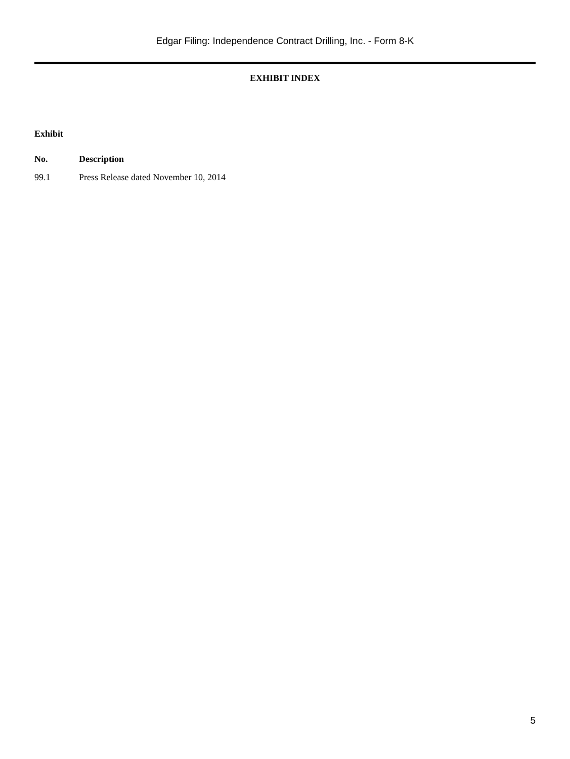Edgar Filing: Independence Contract Drilling, Inc. - Form 8-K
EXHIBIT INDEX
| Exhibit | |
| --- | --- |
| No. | Description |
| 99.1 | Press Release dated November 10, 2014 |
5